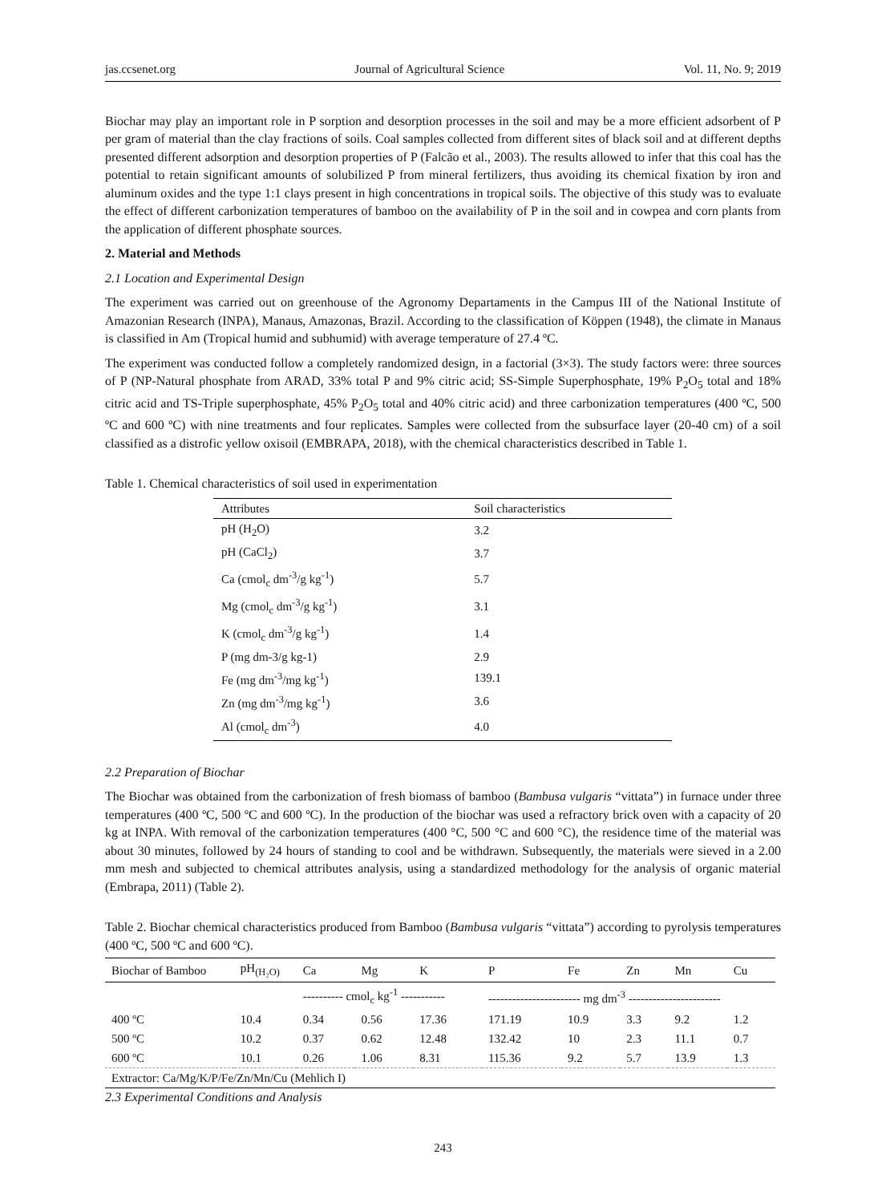jas.ccsenet.org Journal of Agricultural Science Vol. 11, No. 9; 2019
Biochar may play an important role in P sorption and desorption processes in the soil and may be a more efficient adsorbent of P per gram of material than the clay fractions of soils. Coal samples collected from different sites of black soil and at different depths presented different adsorption and desorption properties of P (Falcão et al., 2003). The results allowed to infer that this coal has the potential to retain significant amounts of solubilized P from mineral fertilizers, thus avoiding its chemical fixation by iron and aluminum oxides and the type 1:1 clays present in high concentrations in tropical soils. The objective of this study was to evaluate the effect of different carbonization temperatures of bamboo on the availability of P in the soil and in cowpea and corn plants from the application of different phosphate sources.
2. Material and Methods
2.1 Location and Experimental Design
The experiment was carried out on greenhouse of the Agronomy Departaments in the Campus III of the National Institute of Amazonian Research (INPA), Manaus, Amazonas, Brazil. According to the classification of Köppen (1948), the climate in Manaus is classified in Am (Tropical humid and subhumid) with average temperature of 27.4 ºC.
The experiment was conducted follow a completely randomized design, in a factorial (3×3). The study factors were: three sources of P (NP-Natural phosphate from ARAD, 33% total P and 9% citric acid; SS-Simple Superphosphate, 19% P<sub>2</sub>O<sub>5</sub> total and 18% citric acid and TS-Triple superphosphate, 45% P<sub>2</sub>O<sub>5</sub> total and 40% citric acid) and three carbonization temperatures (400 ºC, 500 ºC and 600 ºC) with nine treatments and four replicates. Samples were collected from the subsurface layer (20-40 cm) of a soil classified as a distrofic yellow oxisoil (EMBRAPA, 2018), with the chemical characteristics described in Table 1.
Table 1. Chemical characteristics of soil used in experimentation
| Attributes | Soil characteristics |
| pH (H<sub>2</sub>O) | 3.2 |
| pH (CaCl<sub>2</sub>) | 3.7 |
| Ca (cmol<sub>c</sub> dm<sup>-3</sup>/g kg<sup>-1</sup>) | 5.7 |
| Mg (cmol<sub>c</sub> dm<sup>-3</sup>/g kg<sup>-1</sup>) | 3.1 |
| K (cmol<sub>c</sub> dm<sup>-3</sup>/g kg<sup>-1</sup>) | 1.4 |
| P (mg dm-3/g kg-1) | 2.9 |
| Fe (mg dm<sup>-3</sup>/mg kg<sup>-1</sup>) | 139.1 |
| Zn (mg dm<sup>-3</sup>/mg kg<sup>-1</sup>) | 3.6 |
| Al (cmol<sub>c</sub> dm<sup>-3</sup>) | 4.0 |
2.2 Preparation of Biochar
The Biochar was obtained from the carbonization of fresh biomass of bamboo (Bambusa vulgaris “vittata”) in furnace under three temperatures (400 ºC, 500 ºC and 600 ºC). In the production of the biochar was used a refractory brick oven with a capacity of 20 kg at INPA. With removal of the carbonization temperatures (400 °C, 500 °C and 600 °C), the residence time of the material was about 30 minutes, followed by 24 hours of standing to cool and be withdrawn. Subsequently, the materials were sieved in a 2.00 mm mesh and subjected to chemical attributes analysis, using a standardized methodology for the analysis of organic material (Embrapa, 2011) (Table 2).
Table 2. Biochar chemical characteristics produced from Bamboo (Bambusa vulgaris “vittata”) according to pyrolysis temperatures (400 ºC, 500 ºC and 600 ºC).
| Biochar of Bamboo | pH<sub>(H₂O)</sub> | Ca | Mg | K | P | Fe | Zn | Mn | Cu |
| | | ---------- cmol<sub>c</sub> kg<sup>-1</sup> ----------- | | | ----------------------- mg dm<sup>-3</sup> ----------------------- | | | | |
| 400 ºC | 10.4 | 0.34 | 0.56 | 17.36 | 171.19 | 10.9 | 3.3 | 9.2 | 1.2 |
| 500 ºC | 10.2 | 0.37 | 0.62 | 12.48 | 132.42 | 10 | 2.3 | 11.1 | 0.7 |
| 600 ºC | 10.1 | 0.26 | 1.06 | 8.31 | 115.36 | 9.2 | 5.7 | 13.9 | 1.3 |
| Extractor: Ca/Mg/K/P/Fe/Zn/Mn/Cu (Mehlich I) | | | | | | | | | |
2.3 Experimental Conditions and Analysis
243